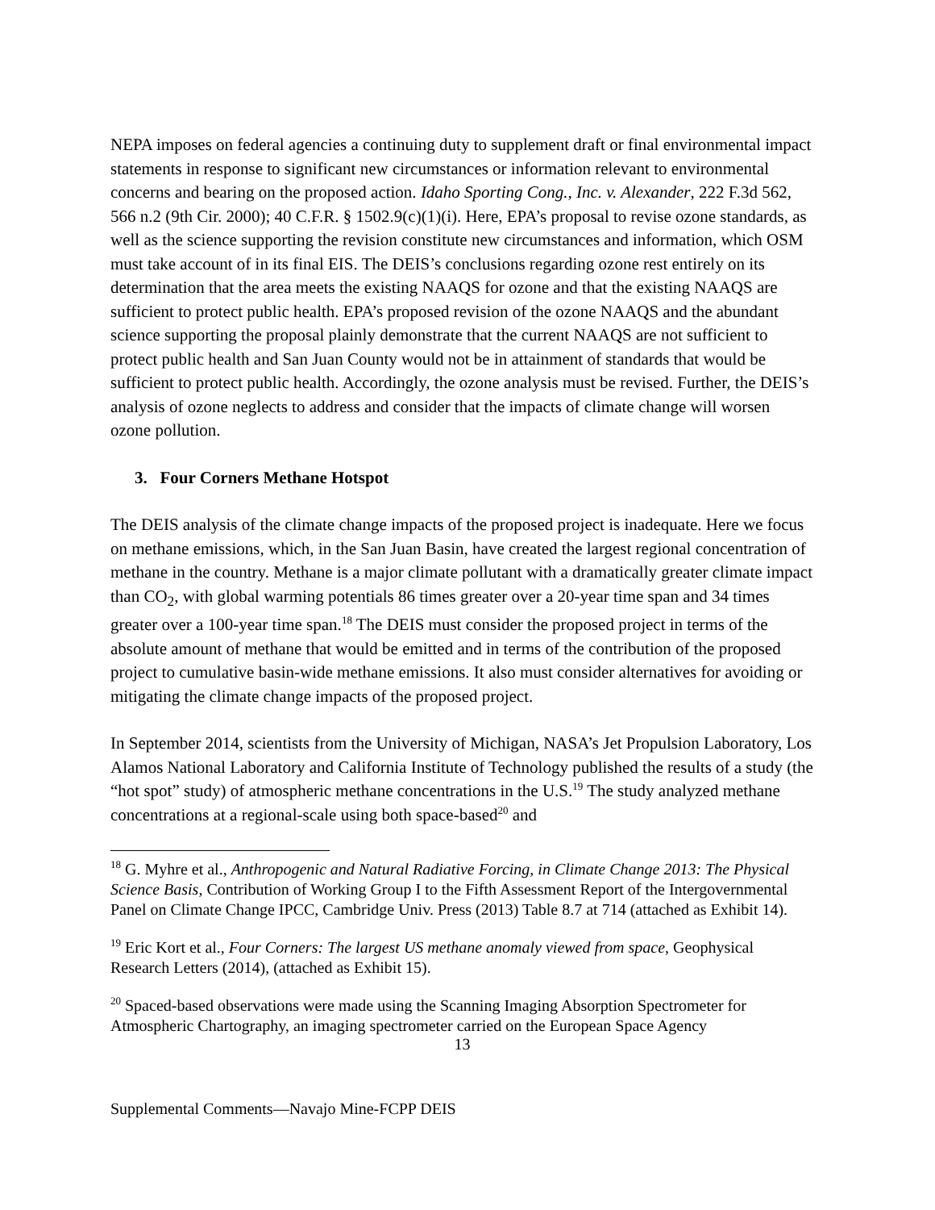NEPA imposes on federal agencies a continuing duty to supplement draft or final environmental impact statements in response to significant new circumstances or information relevant to environmental concerns and bearing on the proposed action. Idaho Sporting Cong., Inc. v. Alexander, 222 F.3d 562, 566 n.2 (9th Cir. 2000); 40 C.F.R. § 1502.9(c)(1)(i). Here, EPA’s proposal to revise ozone standards, as well as the science supporting the revision constitute new circumstances and information, which OSM must take account of in its final EIS. The DEIS’s conclusions regarding ozone rest entirely on its determination that the area meets the existing NAAQS for ozone and that the existing NAAQS are sufficient to protect public health. EPA’s proposed revision of the ozone NAAQS and the abundant science supporting the proposal plainly demonstrate that the current NAAQS are not sufficient to protect public health and San Juan County would not be in attainment of standards that would be sufficient to protect public health. Accordingly, the ozone analysis must be revised. Further, the DEIS’s analysis of ozone neglects to address and consider that the impacts of climate change will worsen ozone pollution.
3. Four Corners Methane Hotspot
The DEIS analysis of the climate change impacts of the proposed project is inadequate. Here we focus on methane emissions, which, in the San Juan Basin, have created the largest regional concentration of methane in the country. Methane is a major climate pollutant with a dramatically greater climate impact than CO<sub>2</sub>, with global warming potentials 86 times greater over a 20-year time span and 34 times greater over a 100-year time span.<sup>18</sup> The DEIS must consider the proposed project in terms of the absolute amount of methane that would be emitted and in terms of the contribution of the proposed project to cumulative basin-wide methane emissions. It also must consider alternatives for avoiding or mitigating the climate change impacts of the proposed project.
In September 2014, scientists from the University of Michigan, NASA’s Jet Propulsion Laboratory, Los Alamos National Laboratory and California Institute of Technology published the results of a study (the “hot spot” study) of atmospheric methane concentrations in the U.S.<sup>19</sup> The study analyzed methane concentrations at a regional-scale using both space-based<sup>20</sup> and
<sup>18</sup> G. Myhre et al., Anthropogenic and Natural Radiative Forcing, in Climate Change 2013: The Physical Science Basis, Contribution of Working Group I to the Fifth Assessment Report of the Intergovernmental Panel on Climate Change IPCC, Cambridge Univ. Press (2013) Table 8.7 at 714 (attached as Exhibit 14).
<sup>19</sup> Eric Kort et al., Four Corners: The largest US methane anomaly viewed from space, Geophysical Research Letters (2014), (attached as Exhibit 15).
<sup>20</sup> Spaced-based observations were made using the Scanning Imaging Absorption Spectrometer for Atmospheric Chartography, an imaging spectrometer carried on the European Space Agency
13
Supplemental Comments—Navajo Mine-FCPP DEIS